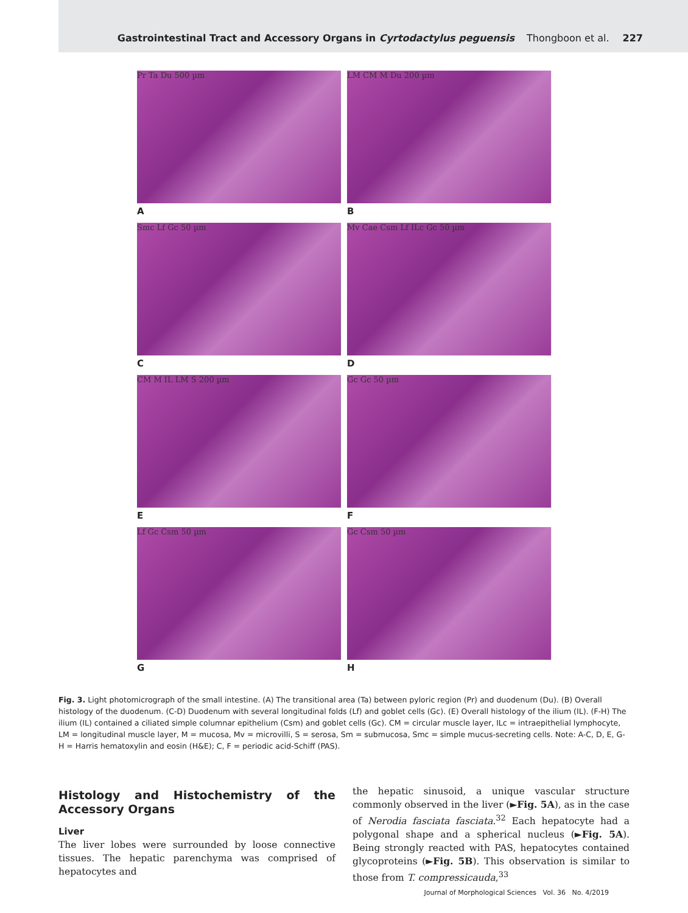Gastrointestinal Tract and Accessory Organs in Cyrtodactylus peguensis Thongboon et al. 227
Pr Ta Du 500 µm
LM CM M Du 200 µm
A
B
Smc Lf Gc 50 µm
Mv Cae Csm Lf ILc Gc 50 µm
C
D
CM M IL LM S 200 µm
Gc Gc 50 µm
E
F
Lf Gc Csm 50 µm
Gc Csm 50 µm
G
H
Fig. 3. Light photomicrograph of the small intestine. (A) The transitional area (Ta) between pyloric region (Pr) and duodenum (Du). (B) Overall histology of the duodenum. (C-D) Duodenum with several longitudinal folds (Lf) and goblet cells (Gc). (E) Overall histology of the ilium (IL). (F-H) The ilium (IL) contained a ciliated simple columnar epithelium (Csm) and goblet cells (Gc). CM = circular muscle layer, ILc = intraepithelial lymphocyte, LM = longitudinal muscle layer, M = mucosa, Mv = microvilli, S = serosa, Sm = submucosa, Smc = simple mucus-secreting cells. Note: A-C, D, E, G-H = Harris hematoxylin and eosin (H&E); C, F = periodic acid-Schiff (PAS).
Histology and Histochemistry of the Accessory Organs
Liver
The liver lobes were surrounded by loose connective tissues. The hepatic parenchyma was comprised of hepatocytes and
the hepatic sinusoid, a unique vascular structure commonly observed in the liver (►Fig. 5A), as in the case of Nerodia fasciata fasciata.<sup>32</sup> Each hepatocyte had a polygonal shape and a spherical nucleus (►Fig. 5A). Being strongly reacted with PAS, hepatocytes contained glycoproteins (►Fig. 5B). This observation is similar to those from T. compressicauda,<sup>33</sup>
Journal of Morphological Sciences Vol. 36 No. 4/2019